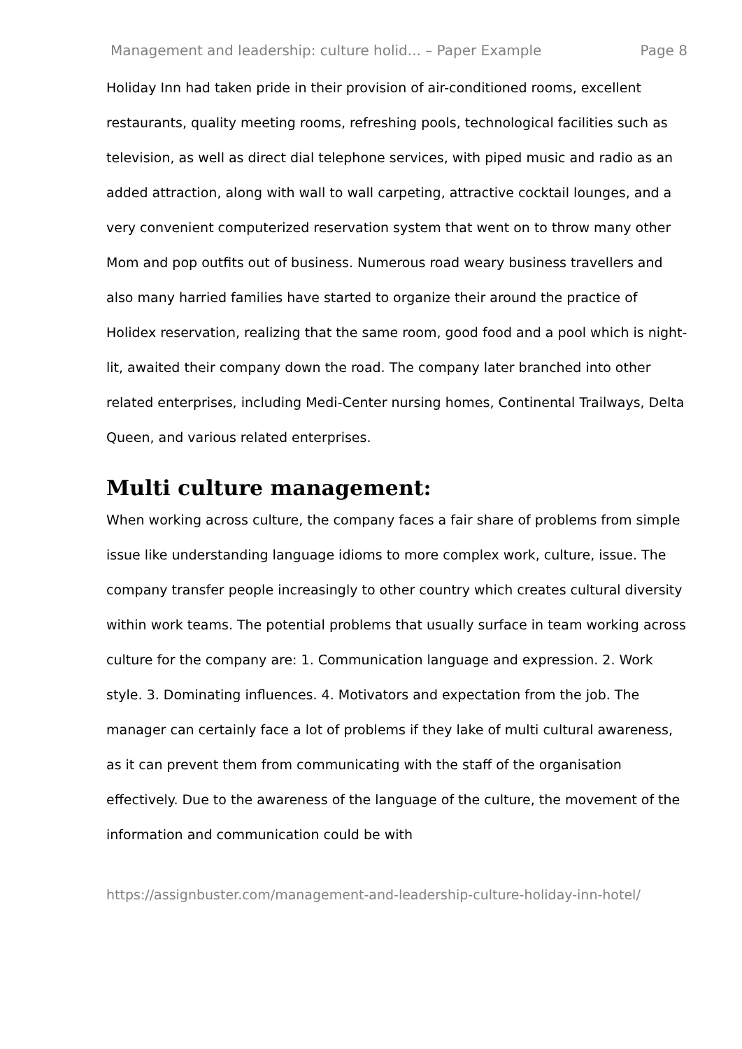Management and leadership: culture holid... – Paper Example Page 8
Holiday Inn had taken pride in their provision of air-conditioned rooms, excellent restaurants, quality meeting rooms, refreshing pools, technological facilities such as television, as well as direct dial telephone services, with piped music and radio as an added attraction, along with wall to wall carpeting, attractive cocktail lounges, and a very convenient computerized reservation system that went on to throw many other Mom and pop outfits out of business. Numerous road weary business travellers and also many harried families have started to organize their around the practice of Holidex reservation, realizing that the same room, good food and a pool which is night-lit, awaited their company down the road. The company later branched into other related enterprises, including Medi-Center nursing homes, Continental Trailways, Delta Queen, and various related enterprises.
Multi culture management:
When working across culture, the company faces a fair share of problems from simple issue like understanding language idioms to more complex work, culture, issue. The company transfer people increasingly to other country which creates cultural diversity within work teams. The potential problems that usually surface in team working across culture for the company are: 1. Communication language and expression. 2. Work style. 3. Dominating influences. 4. Motivators and expectation from the job. The manager can certainly face a lot of problems if they lake of multi cultural awareness, as it can prevent them from communicating with the staff of the organisation effectively. Due to the awareness of the language of the culture, the movement of the information and communication could be with
https://assignbuster.com/management-and-leadership-culture-holiday-inn-hotel/